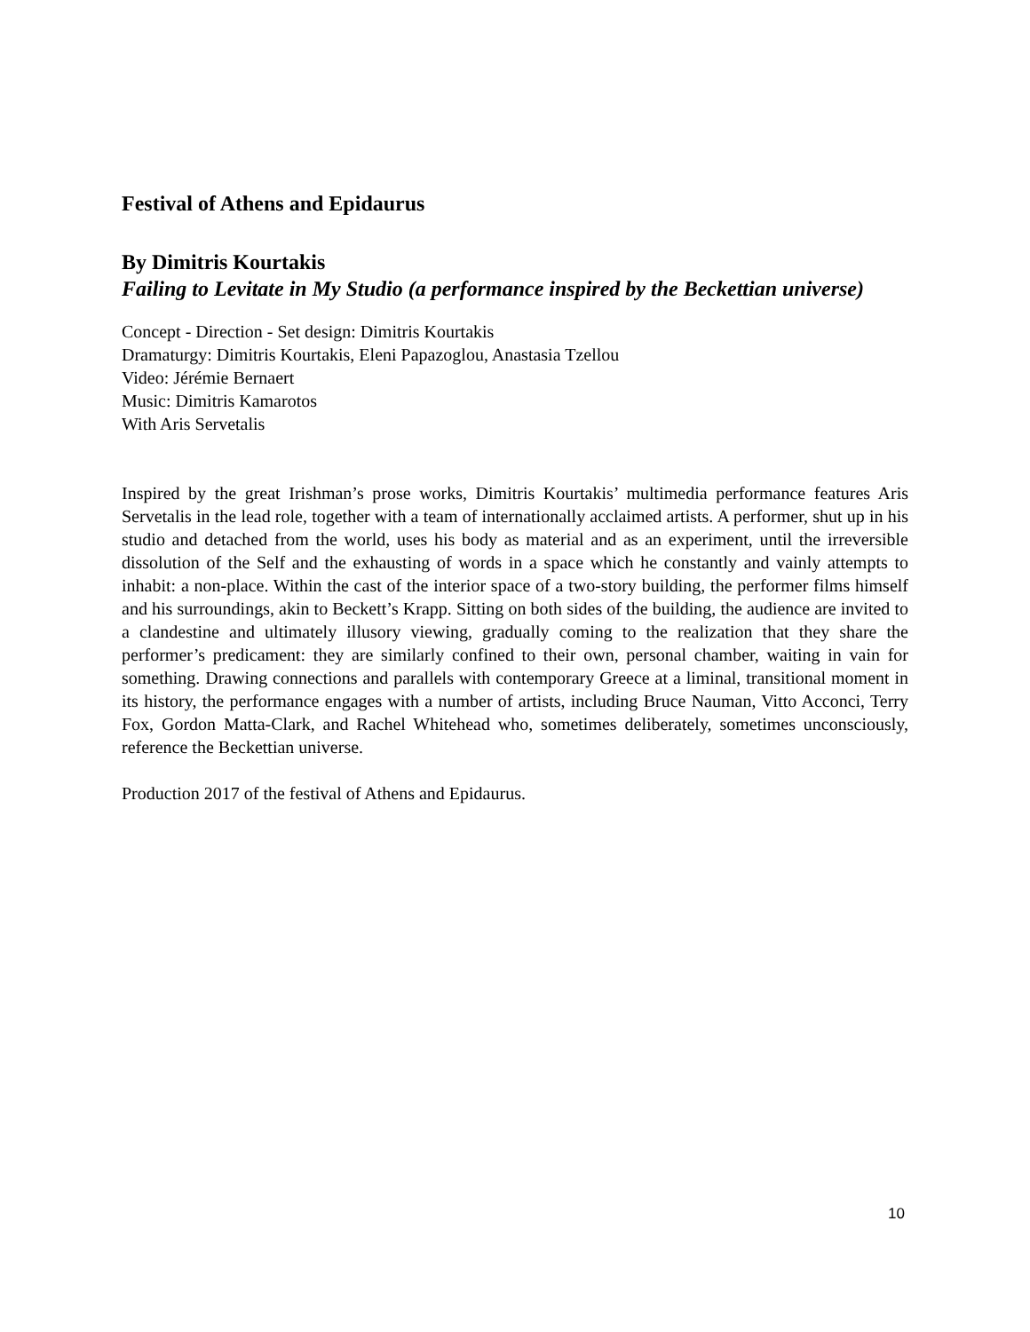Festival of Athens and Epidaurus
By Dimitris Kourtakis
Failing to Levitate in My Studio (a performance inspired by the Beckettian universe)
Concept - Direction - Set design: Dimitris Kourtakis
Dramaturgy: Dimitris Kourtakis, Eleni Papazoglou, Anastasia Tzellou
Video: Jérémie Bernaert
Music: Dimitris Kamarotos
With Aris Servetalis
Inspired by the great Irishman’s prose works, Dimitris Kourtakis’ multimedia performance features Aris Servetalis in the lead role, together with a team of internationally acclaimed artists. A performer, shut up in his studio and detached from the world, uses his body as material and as an experiment, until the irreversible dissolution of the Self and the exhausting of words in a space which he constantly and vainly attempts to inhabit: a non-place. Within the cast of the interior space of a two-story building, the performer films himself and his surroundings, akin to Beckett’s Krapp. Sitting on both sides of the building, the audience are invited to a clandestine and ultimately illusory viewing, gradually coming to the realization that they share the performer’s predicament: they are similarly confined to their own, personal chamber, waiting in vain for something. Drawing connections and parallels with contemporary Greece at a liminal, transitional moment in its history, the performance engages with a number of artists, including Bruce Nauman, Vitto Acconci, Terry Fox, Gordon Matta-Clark, and Rachel Whitehead who, sometimes deliberately, sometimes unconsciously, reference the Beckettian universe.
Production 2017 of the festival of Athens and Epidaurus.
10